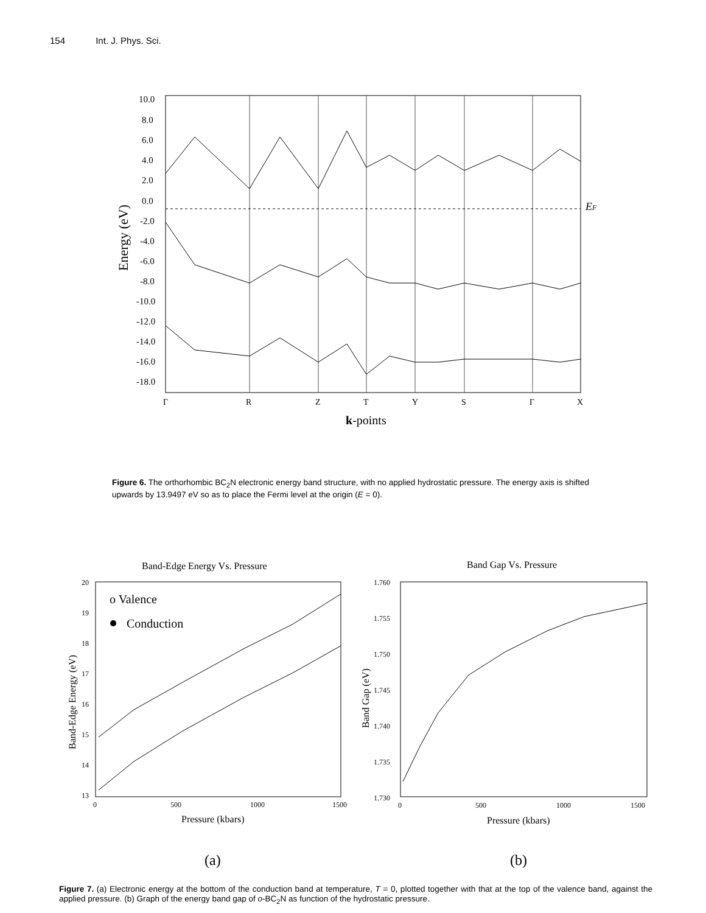154 Int. J. Phys. Sci.
10.0
8.0
6.0
4.0
2.0
0.0
-2.0
-4.0
-6.0
-8.0
-10.0
-12.0
-14.0
-16.0
-18.0
Energy (eV)
EF
Γ
R
Z
T
Y
S
Γ
X
k-points
Figure 6. The orthorhombic BC<sub>2</sub>N electronic energy band structure, with no applied hydrostatic pressure. The energy axis is shifted upwards by 13.9497 eV so as to place the Fermi level at the origin (E = 0).
Band-Edge Energy Vs. Pressure
20
19
18
17
16
15
14
13
0
500
1000
1500
Pressure (kbars)
Band-Edge Energy (eV)
o Valence
Conduction
Band Gap Vs. Pressure
1.760
1.755
1.750
1.745
1.740
1.735
1.730
0
500
1000
1500
Pressure (kbars)
Band Gap (eV)
(a)
(b)
Figure 7. (a) Electronic energy at the bottom of the conduction band at temperature, T = 0, plotted together with that at the top of the valence band, against the applied pressure. (b) Graph of the energy band gap of o-BC<sub>2</sub>N as function of the hydrostatic pressure.